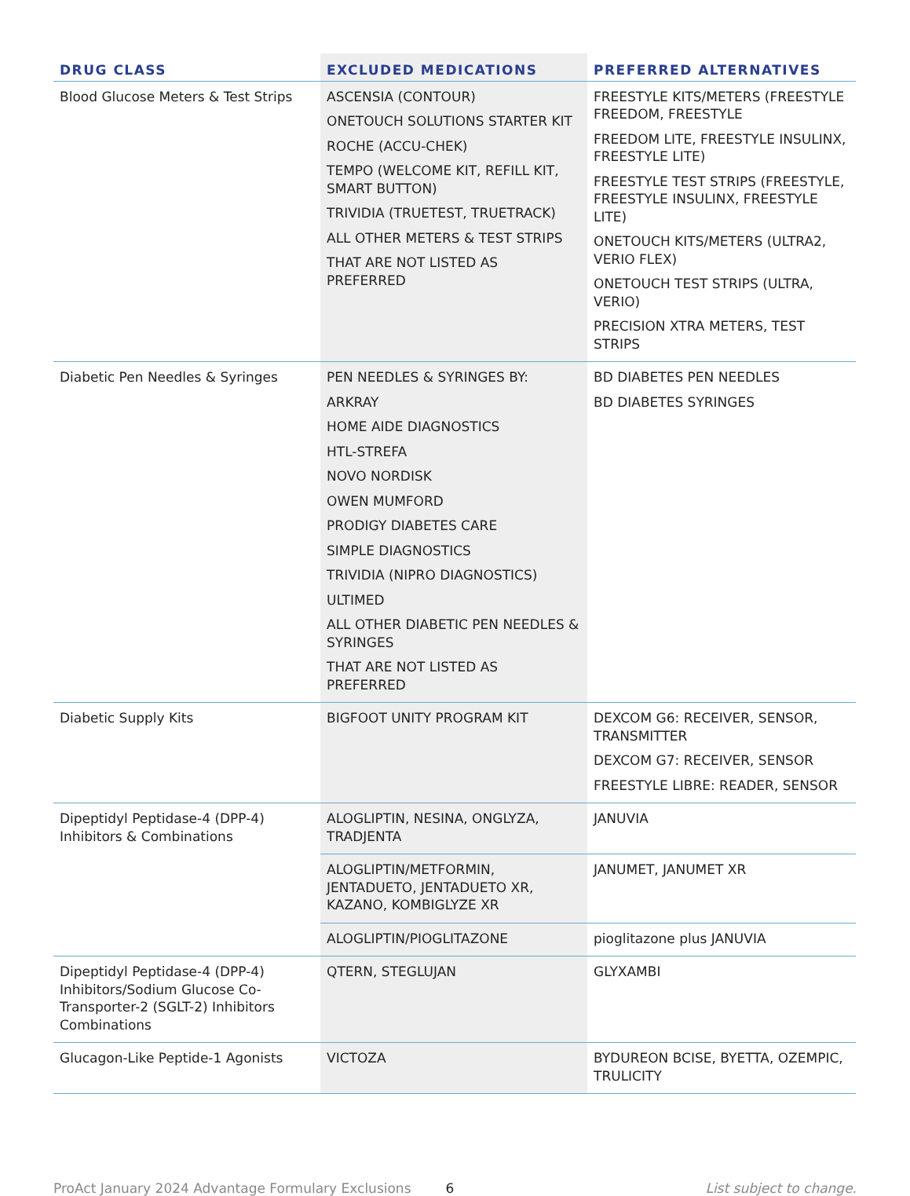| DRUG CLASS | EXCLUDED MEDICATIONS | PREFERRED ALTERNATIVES |
| --- | --- | --- |
| Blood Glucose Meters & Test Strips | ASCENSIA (CONTOUR) ONETOUCH SOLUTIONS STARTER KIT ROCHE (ACCU-CHEK) TEMPO (WELCOME KIT, REFILL KIT, SMART BUTTON) TRIVIDIA (TRUETEST, TRUETRACK) ALL OTHER METERS & TEST STRIPS THAT ARE NOT LISTED AS PREFERRED | FREESTYLE KITS/METERS (FREESTYLE FREEDOM, FREESTYLE FREEDOM LITE, FREESTYLE INSULINX, FREESTYLE LITE) FREESTYLE TEST STRIPS (FREESTYLE, FREESTYLE INSULINX, FREESTYLE LITE) ONETOUCH KITS/METERS (ULTRA2, VERIO FLEX) ONETOUCH TEST STRIPS (ULTRA, VERIO) PRECISION XTRA METERS, TEST STRIPS |
| Diabetic Pen Needles & Syringes | PEN NEEDLES & SYRINGES BY: ARKRAY HOME AIDE DIAGNOSTICS HTL-STREFA NOVO NORDISK OWEN MUMFORD PRODIGY DIABETES CARE SIMPLE DIAGNOSTICS TRIVIDIA (NIPRO DIAGNOSTICS) ULTIMED ALL OTHER DIABETIC PEN NEEDLES & SYRINGES THAT ARE NOT LISTED AS PREFERRED | BD DIABETES PEN NEEDLES BD DIABETES SYRINGES |
| Diabetic Supply Kits | BIGFOOT UNITY PROGRAM KIT | DEXCOM G6: RECEIVER, SENSOR, TRANSMITTER DEXCOM G7: RECEIVER, SENSOR FREESTYLE LIBRE: READER, SENSOR |
| Dipeptidyl Peptidase-4 (DPP-4) Inhibitors & Combinations | ALOGLIPTIN, NESINA, ONGLYZA, TRADJENTA | JANUVIA |
| | ALOGLIPTIN/METFORMIN, JENTADUETO, JENTADUETO XR, KAZANO, KOMBIGLYZE XR | JANUMET, JANUMET XR |
| | ALOGLIPTIN/PIOGLITAZONE | pioglitazone plus JANUVIA |
| Dipeptidyl Peptidase-4 (DPP-4) Inhibitors/Sodium Glucose Co-Transporter-2 (SGLT-2) Inhibitors Combinations | QTERN, STEGLUJAN | GLYXAMBI |
| Glucagon-Like Peptide-1 Agonists | VICTOZA | BYDUREON BCISE, BYETTA, OZEMPIC, TRULICITY |
ProAct January 2024 Advantage Formulary Exclusions 6 List subject to change.